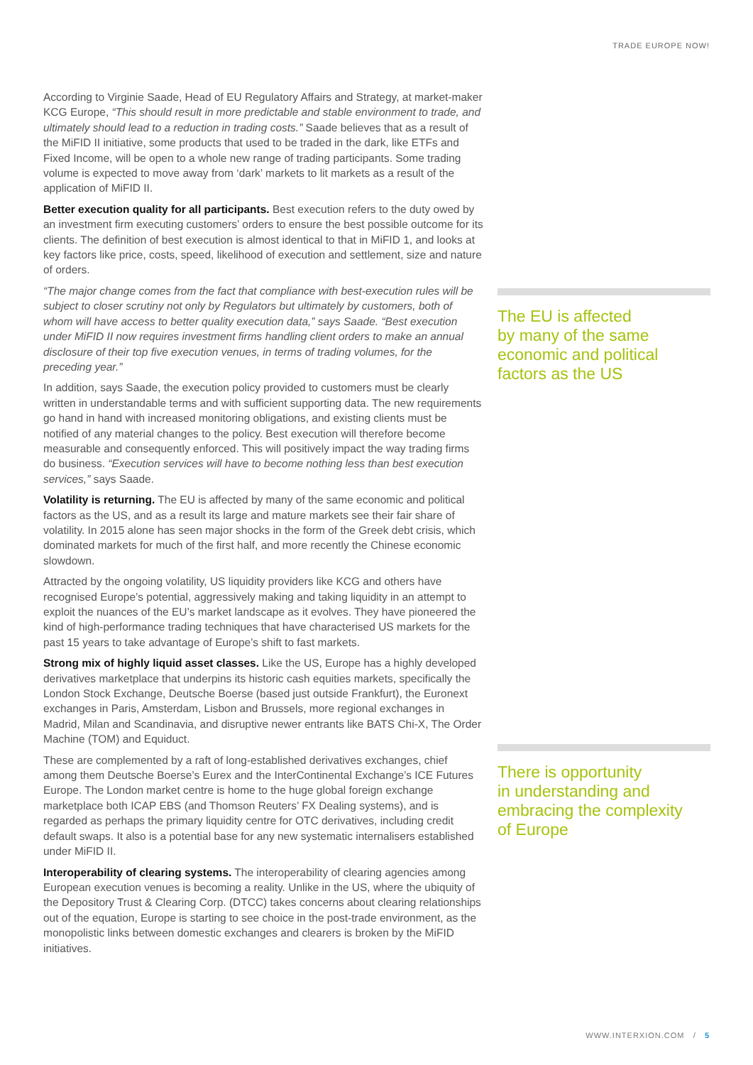TRADE EUROPE NOW!
According to Virginie Saade, Head of EU Regulatory Affairs and Strategy, at market-maker KCG Europe, “This should result in more predictable and stable environment to trade, and ultimately should lead to a reduction in trading costs.” Saade believes that as a result of the MiFID II initiative, some products that used to be traded in the dark, like ETFs and Fixed Income, will be open to a whole new range of trading participants. Some trading volume is expected to move away from ‘dark’ markets to lit markets as a result of the application of MiFID II.
Better execution quality for all participants. Best execution refers to the duty owed by an investment firm executing customers’ orders to ensure the best possible outcome for its clients. The definition of best execution is almost identical to that in MiFID 1, and looks at key factors like price, costs, speed, likelihood of execution and settlement, size and nature of orders.
“The major change comes from the fact that compliance with best-execution rules will be subject to closer scrutiny not only by Regulators but ultimately by customers, both of whom will have access to better quality execution data,” says Saade. “Best execution under MiFID II now requires investment firms handling client orders to make an annual disclosure of their top five execution venues, in terms of trading volumes, for the preceding year.”
In addition, says Saade, the execution policy provided to customers must be clearly written in understandable terms and with sufficient supporting data. The new requirements go hand in hand with increased monitoring obligations, and existing clients must be notified of any material changes to the policy. Best execution will therefore become measurable and consequently enforced. This will positively impact the way trading firms do business. “Execution services will have to become nothing less than best execution services,” says Saade.
Volatility is returning. The EU is affected by many of the same economic and political factors as the US, and as a result its large and mature markets see their fair share of volatility. In 2015 alone has seen major shocks in the form of the Greek debt crisis, which dominated markets for much of the first half, and more recently the Chinese economic slowdown.
Attracted by the ongoing volatility, US liquidity providers like KCG and others have recognised Europe’s potential, aggressively making and taking liquidity in an attempt to exploit the nuances of the EU’s market landscape as it evolves. They have pioneered the kind of high-performance trading techniques that have characterised US markets for the past 15 years to take advantage of Europe’s shift to fast markets.
Strong mix of highly liquid asset classes. Like the US, Europe has a highly developed derivatives marketplace that underpins its historic cash equities markets, specifically the London Stock Exchange, Deutsche Boerse (based just outside Frankfurt), the Euronext exchanges in Paris, Amsterdam, Lisbon and Brussels, more regional exchanges in Madrid, Milan and Scandinavia, and disruptive newer entrants like BATS Chi-X, The Order Machine (TOM) and Equiduct.
These are complemented by a raft of long-established derivatives exchanges, chief among them Deutsche Boerse’s Eurex and the InterContinental Exchange’s ICE Futures Europe. The London market centre is home to the huge global foreign exchange marketplace both ICAP EBS (and Thomson Reuters’ FX Dealing systems), and is regarded as perhaps the primary liquidity centre for OTC derivatives, including credit default swaps. It also is a potential base for any new systematic internalisers established under MiFID II.
Interoperability of clearing systems. The interoperability of clearing agencies among European execution venues is becoming a reality. Unlike in the US, where the ubiquity of the Depository Trust & Clearing Corp. (DTCC) takes concerns about clearing relationships out of the equation, Europe is starting to see choice in the post-trade environment, as the monopolistic links between domestic exchanges and clearers is broken by the MiFID initiatives.
The EU is affected
by many of the same
economic and political
factors as the US
There is opportunity
in understanding and
embracing the complexity
of Europe
WWW.INTERXION.COM / 5